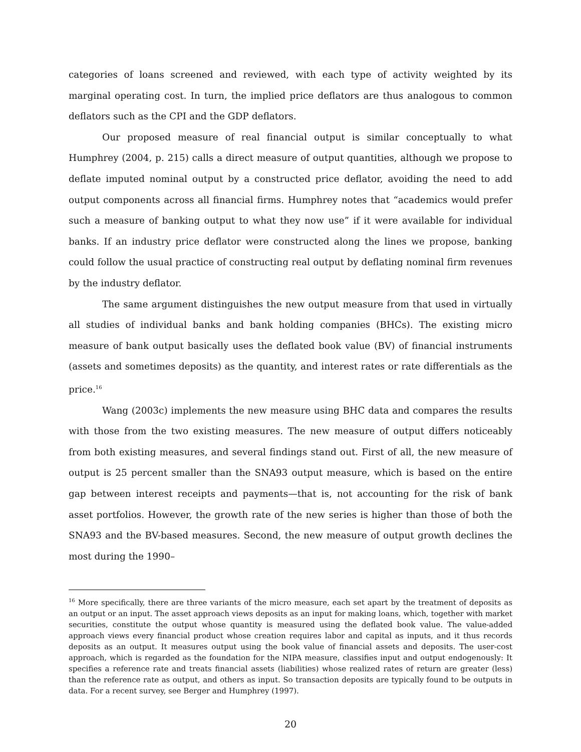categories of loans screened and reviewed, with each type of activity weighted by its marginal operating cost. In turn, the implied price deflators are thus analogous to common deflators such as the CPI and the GDP deflators.
Our proposed measure of real financial output is similar conceptually to what Humphrey (2004, p. 215) calls a direct measure of output quantities, although we propose to deflate imputed nominal output by a constructed price deflator, avoiding the need to add output components across all financial firms. Humphrey notes that “academics would prefer such a measure of banking output to what they now use” if it were available for individual banks. If an industry price deflator were constructed along the lines we propose, banking could follow the usual practice of constructing real output by deflating nominal firm revenues by the industry deflator.
The same argument distinguishes the new output measure from that used in virtually all studies of individual banks and bank holding companies (BHCs). The existing micro measure of bank output basically uses the deflated book value (BV) of financial instruments (assets and sometimes deposits) as the quantity, and interest rates or rate differentials as the price.<sup>16</sup>
Wang (2003c) implements the new measure using BHC data and compares the results with those from the two existing measures. The new measure of output differs noticeably from both existing measures, and several findings stand out. First of all, the new measure of output is 25 percent smaller than the SNA93 output measure, which is based on the entire gap between interest receipts and payments—that is, not accounting for the risk of bank asset portfolios. However, the growth rate of the new series is higher than those of both the SNA93 and the BV-based measures. Second, the new measure of output growth declines the most during the 1990–
<sup>16</sup> More specifically, there are three variants of the micro measure, each set apart by the treatment of deposits as an output or an input. The asset approach views deposits as an input for making loans, which, together with market securities, constitute the output whose quantity is measured using the deflated book value. The value-added approach views every financial product whose creation requires labor and capital as inputs, and it thus records deposits as an output. It measures output using the book value of financial assets and deposits. The user-cost approach, which is regarded as the foundation for the NIPA measure, classifies input and output endogenously: It specifies a reference rate and treats financial assets (liabilities) whose realized rates of return are greater (less) than the reference rate as output, and others as input. So transaction deposits are typically found to be outputs in data. For a recent survey, see Berger and Humphrey (1997).
20